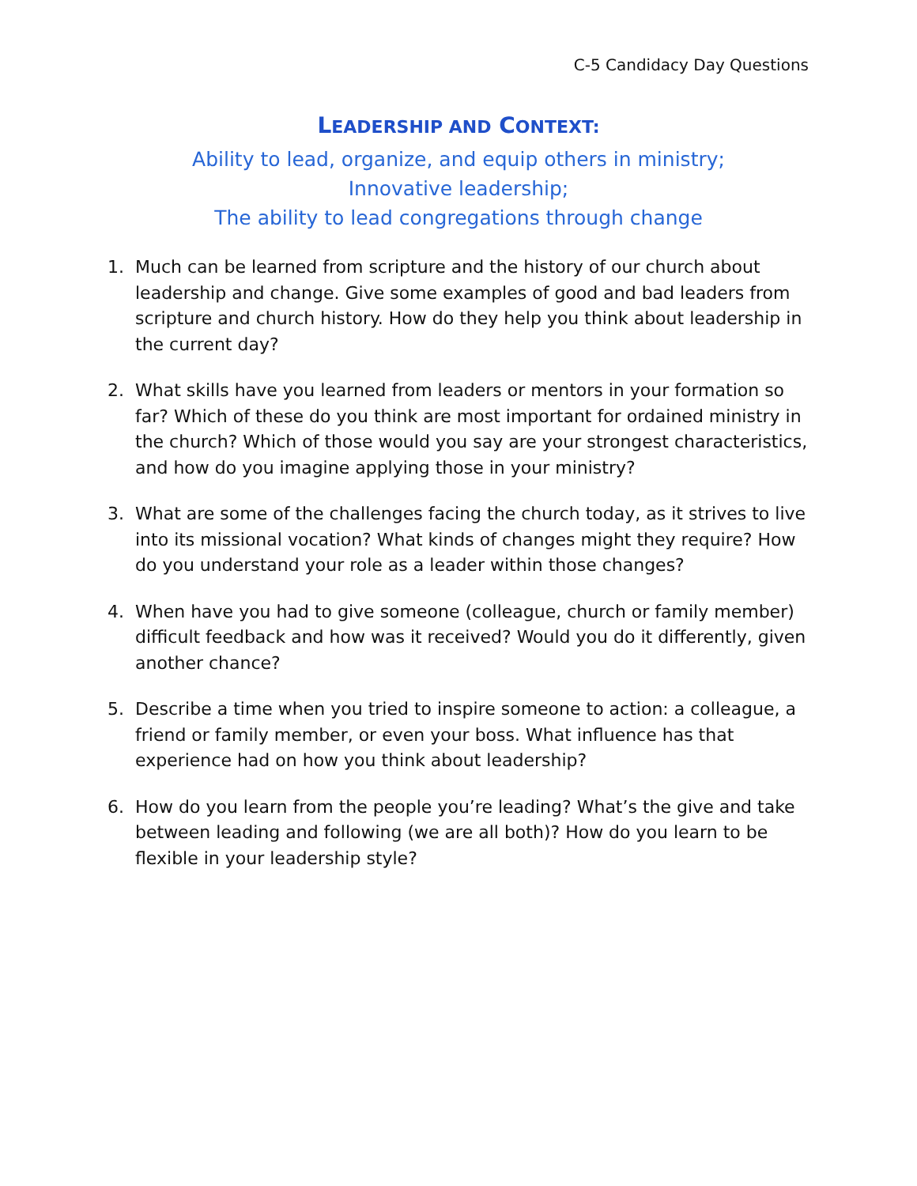C-5 Candidacy Day Questions
LEADERSHIP AND CONTEXT:
Ability to lead, organize, and equip others in ministry;
Innovative leadership;
The ability to lead congregations through change
1. Much can be learned from scripture and the history of our church about leadership and change. Give some examples of good and bad leaders from scripture and church history. How do they help you think about leadership in the current day?
2. What skills have you learned from leaders or mentors in your formation so far? Which of these do you think are most important for ordained ministry in the church? Which of those would you say are your strongest characteristics, and how do you imagine applying those in your ministry?
3. What are some of the challenges facing the church today, as it strives to live into its missional vocation? What kinds of changes might they require? How do you understand your role as a leader within those changes?
4. When have you had to give someone (colleague, church or family member) difficult feedback and how was it received? Would you do it differently, given another chance?
5. Describe a time when you tried to inspire someone to action: a colleague, a friend or family member, or even your boss. What influence has that experience had on how you think about leadership?
6. How do you learn from the people you’re leading? What’s the give and take between leading and following (we are all both)? How do you learn to be flexible in your leadership style?